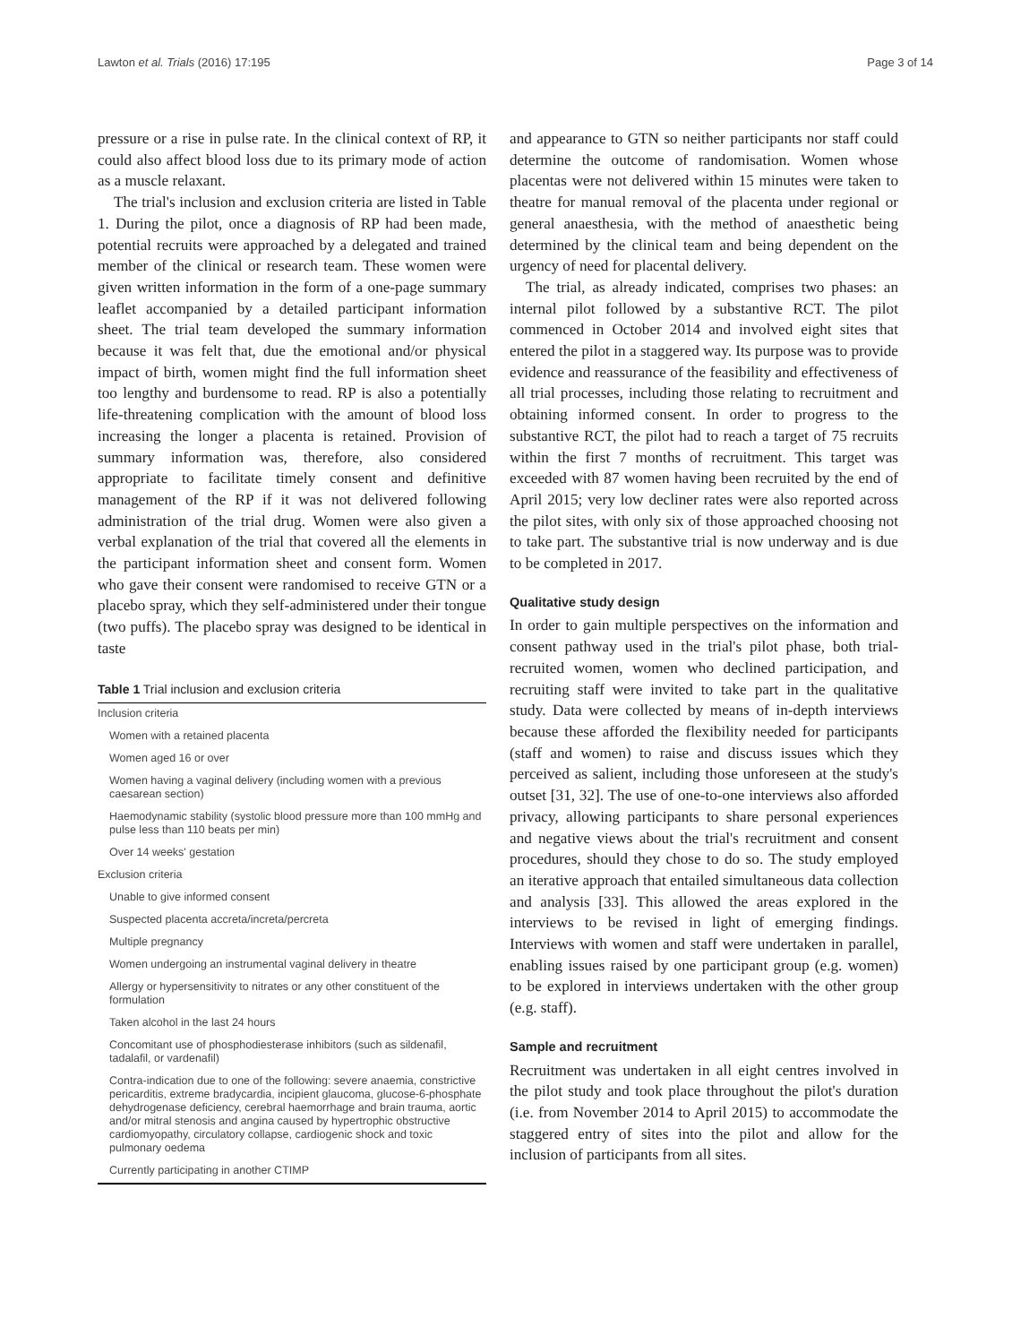Lawton et al. Trials (2016) 17:195 Page 3 of 14
pressure or a rise in pulse rate. In the clinical context of RP, it could also affect blood loss due to its primary mode of action as a muscle relaxant.
The trial's inclusion and exclusion criteria are listed in Table 1. During the pilot, once a diagnosis of RP had been made, potential recruits were approached by a delegated and trained member of the clinical or research team. These women were given written information in the form of a one-page summary leaflet accompanied by a detailed participant information sheet. The trial team developed the summary information because it was felt that, due the emotional and/or physical impact of birth, women might find the full information sheet too lengthy and burdensome to read. RP is also a potentially life-threatening complication with the amount of blood loss increasing the longer a placenta is retained. Provision of summary information was, therefore, also considered appropriate to facilitate timely consent and definitive management of the RP if it was not delivered following administration of the trial drug. Women were also given a verbal explanation of the trial that covered all the elements in the participant information sheet and consent form. Women who gave their consent were randomised to receive GTN or a placebo spray, which they self-administered under their tongue (two puffs). The placebo spray was designed to be identical in taste
Table 1 Trial inclusion and exclusion criteria
| Inclusion criteria |
| Women with a retained placenta |
| Women aged 16 or over |
| Women having a vaginal delivery (including women with a previous caesarean section) |
| Haemodynamic stability (systolic blood pressure more than 100 mmHg and pulse less than 110 beats per min) |
| Over 14 weeks' gestation |
| Exclusion criteria |
| Unable to give informed consent |
| Suspected placenta accreta/increta/percreta |
| Multiple pregnancy |
| Women undergoing an instrumental vaginal delivery in theatre |
| Allergy or hypersensitivity to nitrates or any other constituent of the formulation |
| Taken alcohol in the last 24 hours |
| Concomitant use of phosphodiesterase inhibitors (such as sildenafil, tadalafil, or vardenafil) |
| Contra-indication due to one of the following: severe anaemia, constrictive pericarditis, extreme bradycardia, incipient glaucoma, glucose-6-phosphate dehydrogenase deficiency, cerebral haemorrhage and brain trauma, aortic and/or mitral stenosis and angina caused by hypertrophic obstructive cardiomyopathy, circulatory collapse, cardiogenic shock and toxic pulmonary oedema |
| Currently participating in another CTIMP |
and appearance to GTN so neither participants nor staff could determine the outcome of randomisation. Women whose placentas were not delivered within 15 minutes were taken to theatre for manual removal of the placenta under regional or general anaesthesia, with the method of anaesthetic being determined by the clinical team and being dependent on the urgency of need for placental delivery.
The trial, as already indicated, comprises two phases: an internal pilot followed by a substantive RCT. The pilot commenced in October 2014 and involved eight sites that entered the pilot in a staggered way. Its purpose was to provide evidence and reassurance of the feasibility and effectiveness of all trial processes, including those relating to recruitment and obtaining informed consent. In order to progress to the substantive RCT, the pilot had to reach a target of 75 recruits within the first 7 months of recruitment. This target was exceeded with 87 women having been recruited by the end of April 2015; very low decliner rates were also reported across the pilot sites, with only six of those approached choosing not to take part. The substantive trial is now underway and is due to be completed in 2017.
Qualitative study design
In order to gain multiple perspectives on the information and consent pathway used in the trial's pilot phase, both trial-recruited women, women who declined participation, and recruiting staff were invited to take part in the qualitative study. Data were collected by means of in-depth interviews because these afforded the flexibility needed for participants (staff and women) to raise and discuss issues which they perceived as salient, including those unforeseen at the study's outset [31, 32]. The use of one-to-one interviews also afforded privacy, allowing participants to share personal experiences and negative views about the trial's recruitment and consent procedures, should they chose to do so. The study employed an iterative approach that entailed simultaneous data collection and analysis [33]. This allowed the areas explored in the interviews to be revised in light of emerging findings. Interviews with women and staff were undertaken in parallel, enabling issues raised by one participant group (e.g. women) to be explored in interviews undertaken with the other group (e.g. staff).
Sample and recruitment
Recruitment was undertaken in all eight centres involved in the pilot study and took place throughout the pilot's duration (i.e. from November 2014 to April 2015) to accommodate the staggered entry of sites into the pilot and allow for the inclusion of participants from all sites.